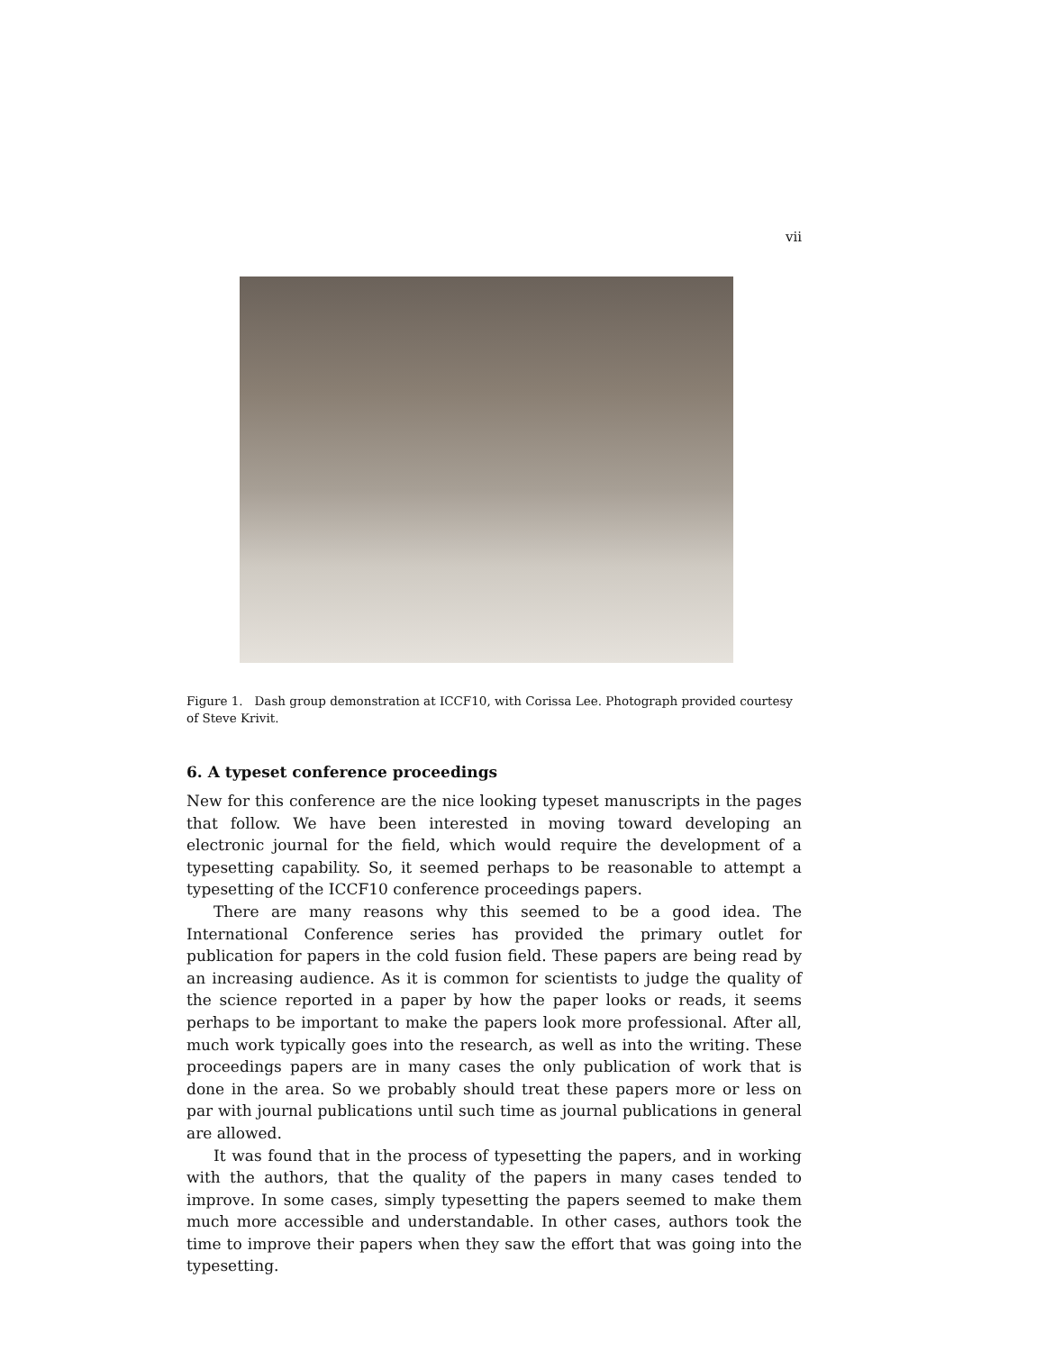vii
Figure 1. Dash group demonstration at ICCF10, with Corissa Lee. Photograph provided courtesy of Steve Krivit.
6. A typeset conference proceedings
New for this conference are the nice looking typeset manuscripts in the pages that follow. We have been interested in moving toward developing an electronic journal for the field, which would require the development of a typesetting capability. So, it seemed perhaps to be reasonable to attempt a typesetting of the ICCF10 conference proceedings papers.
There are many reasons why this seemed to be a good idea. The International Conference series has provided the primary outlet for publication for papers in the cold fusion field. These papers are being read by an increasing audience. As it is common for scientists to judge the quality of the science reported in a paper by how the paper looks or reads, it seems perhaps to be important to make the papers look more professional. After all, much work typically goes into the research, as well as into the writing. These proceedings papers are in many cases the only publication of work that is done in the area. So we probably should treat these papers more or less on par with journal publications until such time as journal publications in general are allowed.
It was found that in the process of typesetting the papers, and in working with the authors, that the quality of the papers in many cases tended to improve. In some cases, simply typesetting the papers seemed to make them much more accessible and understandable. In other cases, authors took the time to improve their papers when they saw the effort that was going into the typesetting.